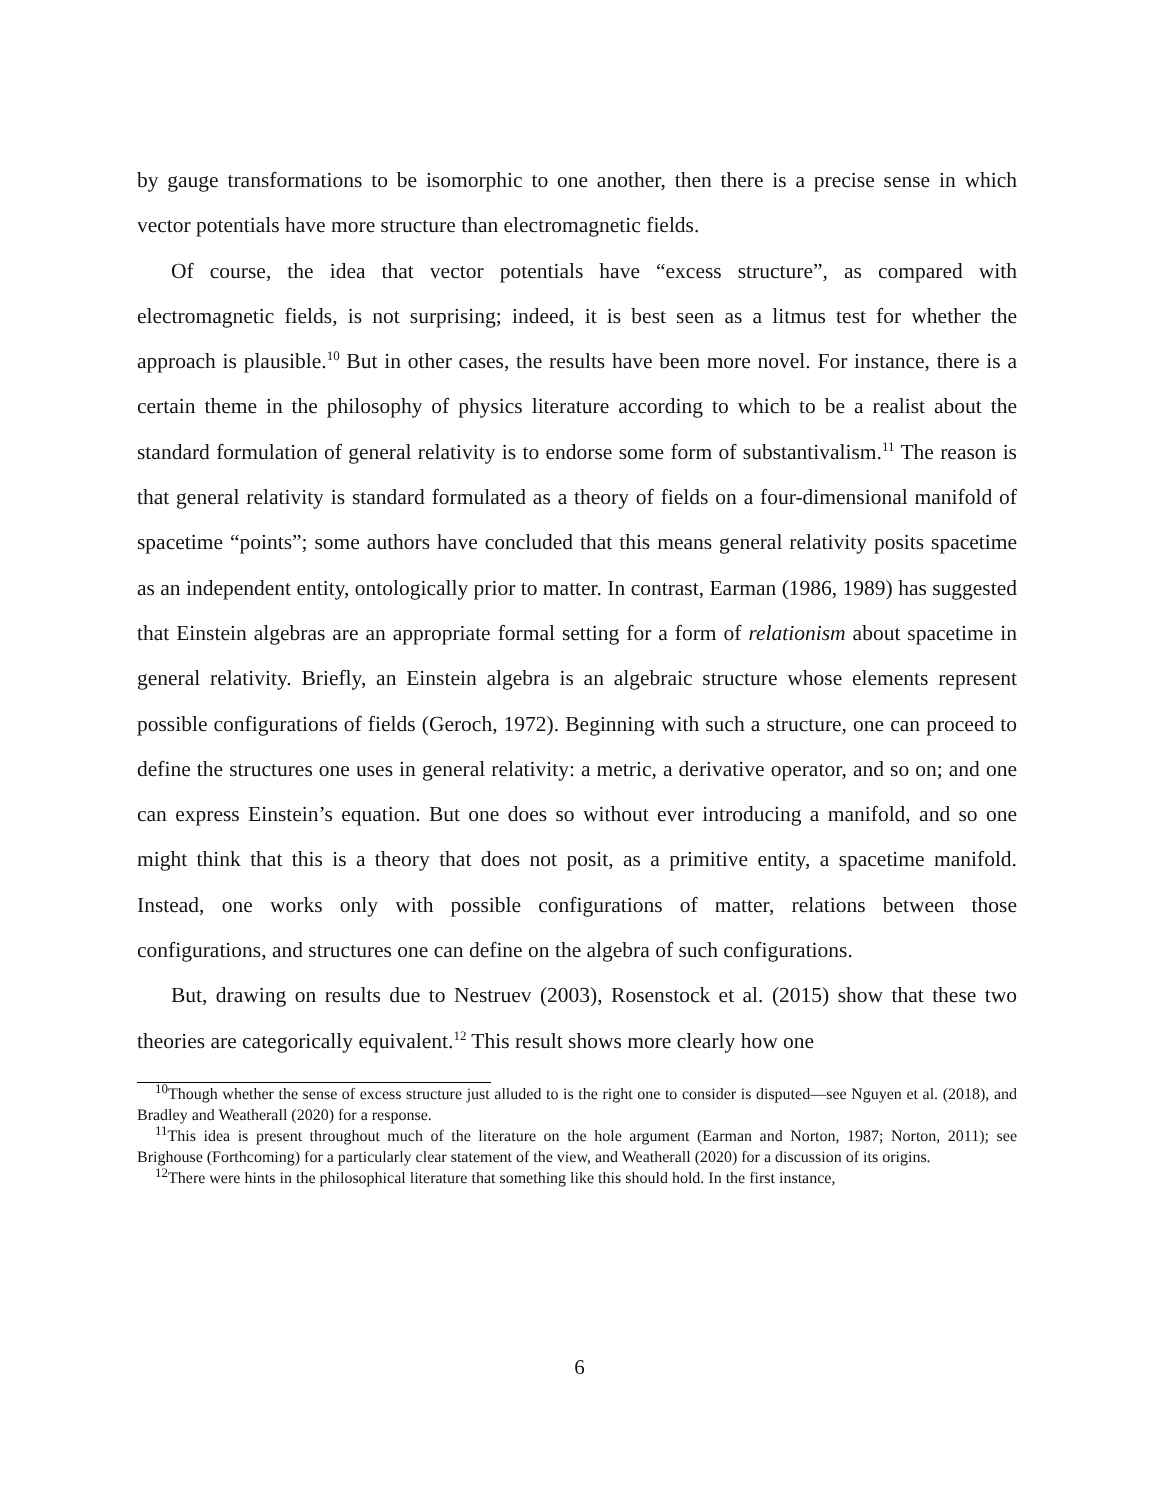by gauge transformations to be isomorphic to one another, then there is a precise sense in which vector potentials have more structure than electromagnetic fields.
Of course, the idea that vector potentials have “excess structure”, as compared with electromagnetic fields, is not surprising; indeed, it is best seen as a litmus test for whether the approach is plausible.<sup>10</sup> But in other cases, the results have been more novel. For instance, there is a certain theme in the philosophy of physics literature according to which to be a realist about the standard formulation of general relativity is to endorse some form of substantivalism.<sup>11</sup> The reason is that general relativity is standard formulated as a theory of fields on a four-dimensional manifold of spacetime “points”; some authors have concluded that this means general relativity posits spacetime as an independent entity, ontologically prior to matter. In contrast, Earman (1986, 1989) has suggested that Einstein algebras are an appropriate formal setting for a form of relationism about spacetime in general relativity. Briefly, an Einstein algebra is an algebraic structure whose elements represent possible configurations of fields (Geroch, 1972). Beginning with such a structure, one can proceed to define the structures one uses in general relativity: a metric, a derivative operator, and so on; and one can express Einstein’s equation. But one does so without ever introducing a manifold, and so one might think that this is a theory that does not posit, as a primitive entity, a spacetime manifold. Instead, one works only with possible configurations of matter, relations between those configurations, and structures one can define on the algebra of such configurations.
But, drawing on results due to Nestruev (2003), Rosenstock et al. (2015) show that these two theories are categorically equivalent.<sup>12</sup> This result shows more clearly how one
<sup>10</sup> Though whether the sense of excess structure just alluded to is the right one to consider is disputed—see Nguyen et al. (2018), and Bradley and Weatherall (2020) for a response.
<sup>11</sup> This idea is present throughout much of the literature on the hole argument (Earman and Norton, 1987; Norton, 2011); see Brighouse (Forthcoming) for a particularly clear statement of the view, and Weatherall (2020) for a discussion of its origins.
<sup>12</sup> There were hints in the philosophical literature that something like this should hold. In the first instance,
6